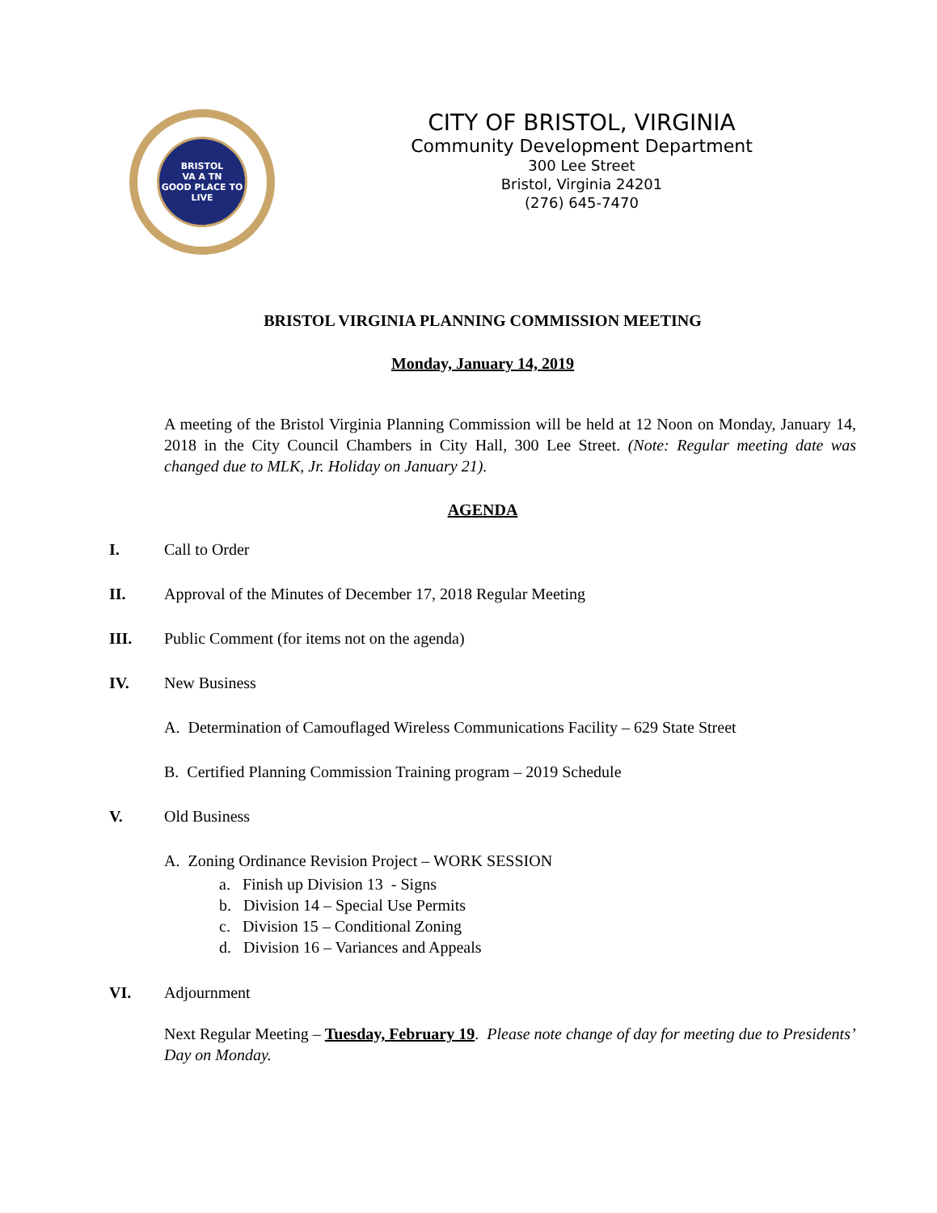BRISTOL
VA A TN
GOOD PLACE TO LIVE
CITY OF BRISTOL, VIRGINIA
Community Development Department
300 Lee Street
Bristol, Virginia 24201
(276) 645-7470
BRISTOL VIRGINIA PLANNING COMMISSION MEETING
Monday, January 14, 2019
A meeting of the Bristol Virginia Planning Commission will be held at 12 Noon on Monday, January 14, 2018 in the City Council Chambers in City Hall, 300 Lee Street. (Note: Regular meeting date was changed due to MLK, Jr. Holiday on January 21).
AGENDA
I. Call to Order
II. Approval of the Minutes of December 17, 2018 Regular Meeting
III. Public Comment (for items not on the agenda)
IV. New Business
A. Determination of Camouflaged Wireless Communications Facility – 629 State Street
B. Certified Planning Commission Training program – 2019 Schedule
V. Old Business
A. Zoning Ordinance Revision Project – WORK SESSION
a. Finish up Division 13 - Signs
b. Division 14 – Special Use Permits
c. Division 15 – Conditional Zoning
d. Division 16 – Variances and Appeals
VI. Adjournment
Next Regular Meeting – Tuesday, February 19. Please note change of day for meeting due to Presidents’ Day on Monday.